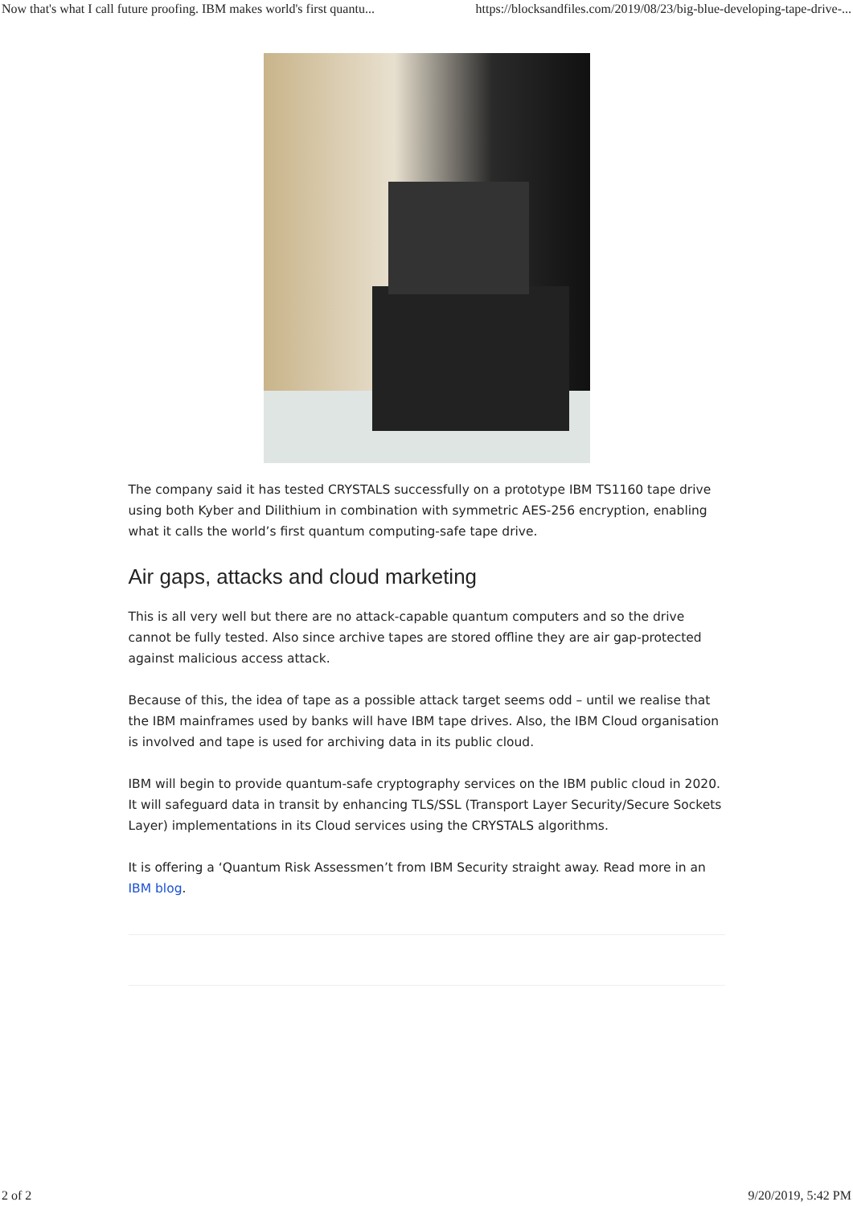Now that's what I call future proofing. IBM makes world's first quantu... https://blocksandfiles.com/2019/08/23/big-blue-developing-tape-drive-...
The company said it has tested CRYSTALS successfully on a prototype IBM TS1160 tape drive using both Kyber and Dilithium in combination with symmetric AES-256 encryption, enabling what it calls the world’s first quantum computing-safe tape drive.
Air gaps, attacks and cloud marketing
This is all very well but there are no attack-capable quantum computers and so the drive cannot be fully tested. Also since archive tapes are stored offline they are air gap-protected against malicious access attack.
Because of this, the idea of tape as a possible attack target seems odd – until we realise that the IBM mainframes used by banks will have IBM tape drives. Also, the IBM Cloud organisation is involved and tape is used for archiving data in its public cloud.
IBM will begin to provide quantum-safe cryptography services on the IBM public cloud in 2020. It will safeguard data in transit by enhancing TLS/SSL (Transport Layer Security/Secure Sockets Layer) implementations in its Cloud services using the CRYSTALS algorithms.
It is offering a ‘Quantum Risk Assessmen’t from IBM Security straight away. Read more in an IBM blog.
2 of 2 9/20/2019, 5:42 PM